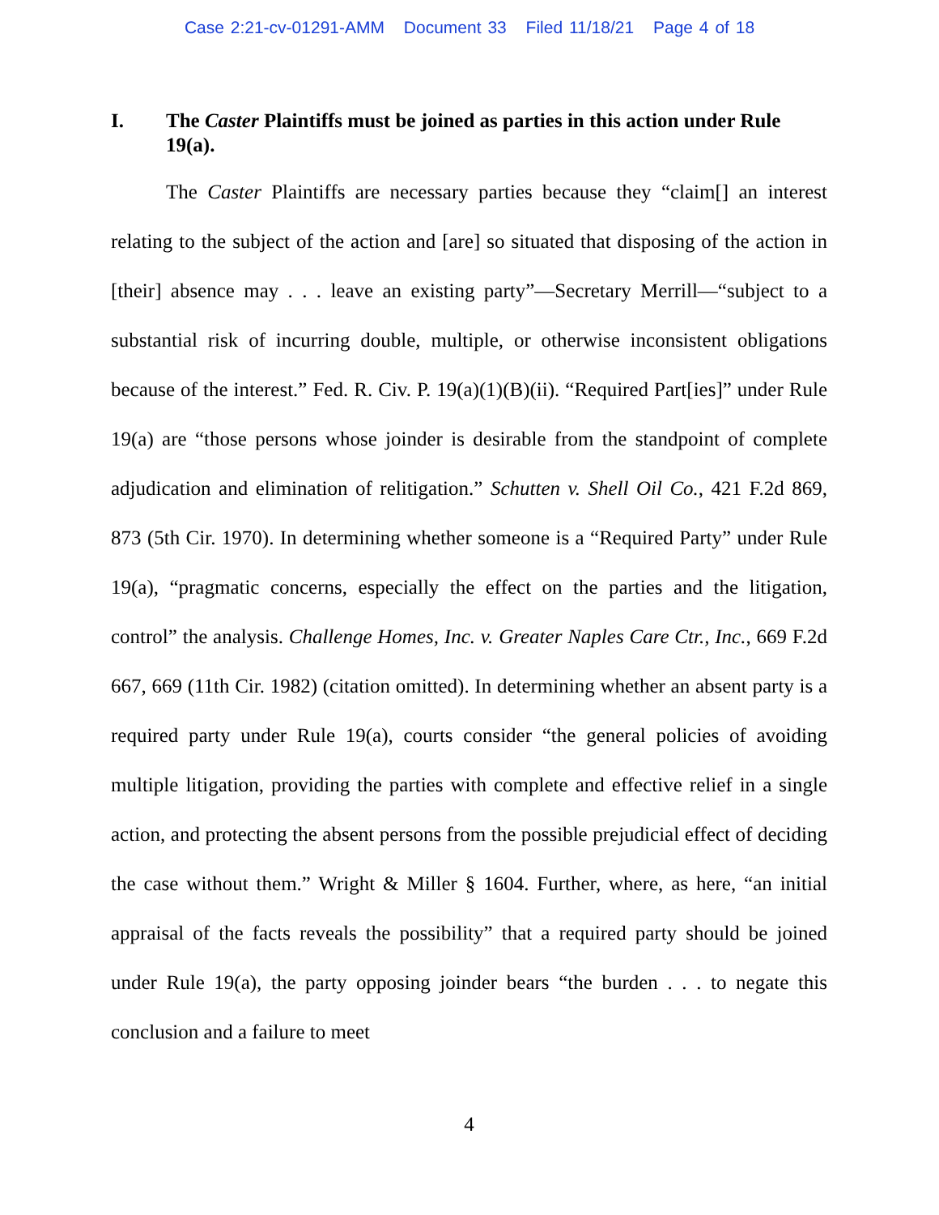Case 2:21-cv-01291-AMM Document 33 Filed 11/18/21 Page 4 of 18
I. The Caster Plaintiffs must be joined as parties in this action under Rule 19(a).
The Caster Plaintiffs are necessary parties because they “claim[] an interest relating to the subject of the action and [are] so situated that disposing of the action in [their] absence may . . . leave an existing party”—Secretary Merrill—“subject to a substantial risk of incurring double, multiple, or otherwise inconsistent obligations because of the interest.” Fed. R. Civ. P. 19(a)(1)(B)(ii). “Required Part[ies]” under Rule 19(a) are “those persons whose joinder is desirable from the standpoint of complete adjudication and elimination of relitigation.” Schutten v. Shell Oil Co., 421 F.2d 869, 873 (5th Cir. 1970). In determining whether someone is a “Required Party” under Rule 19(a), “pragmatic concerns, especially the effect on the parties and the litigation, control” the analysis. Challenge Homes, Inc. v. Greater Naples Care Ctr., Inc., 669 F.2d 667, 669 (11th Cir. 1982) (citation omitted). In determining whether an absent party is a required party under Rule 19(a), courts consider “the general policies of avoiding multiple litigation, providing the parties with complete and effective relief in a single action, and protecting the absent persons from the possible prejudicial effect of deciding the case without them.” Wright & Miller § 1604. Further, where, as here, “an initial appraisal of the facts reveals the possibility” that a required party should be joined under Rule 19(a), the party opposing joinder bears “the burden . . . to negate this conclusion and a failure to meet
4